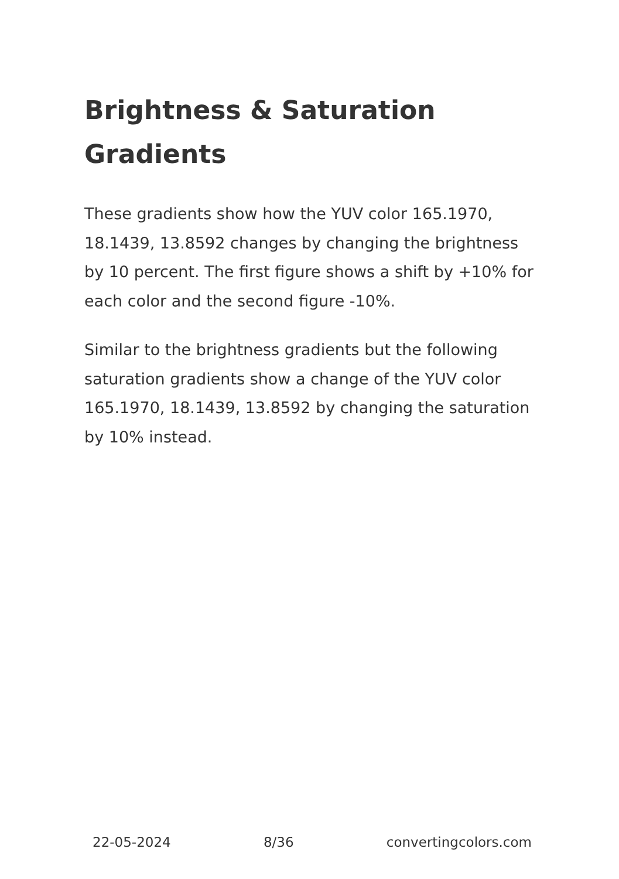Brightness & Saturation Gradients
These gradients show how the YUV color 165.1970, 18.1439, 13.8592 changes by changing the brightness by 10 percent. The first figure shows a shift by +10% for each color and the second figure -10%.
Similar to the brightness gradients but the following saturation gradients show a change of the YUV color 165.1970, 18.1439, 13.8592 by changing the saturation by 10% instead.
22-05-2024 8/36 convertingcolors.com